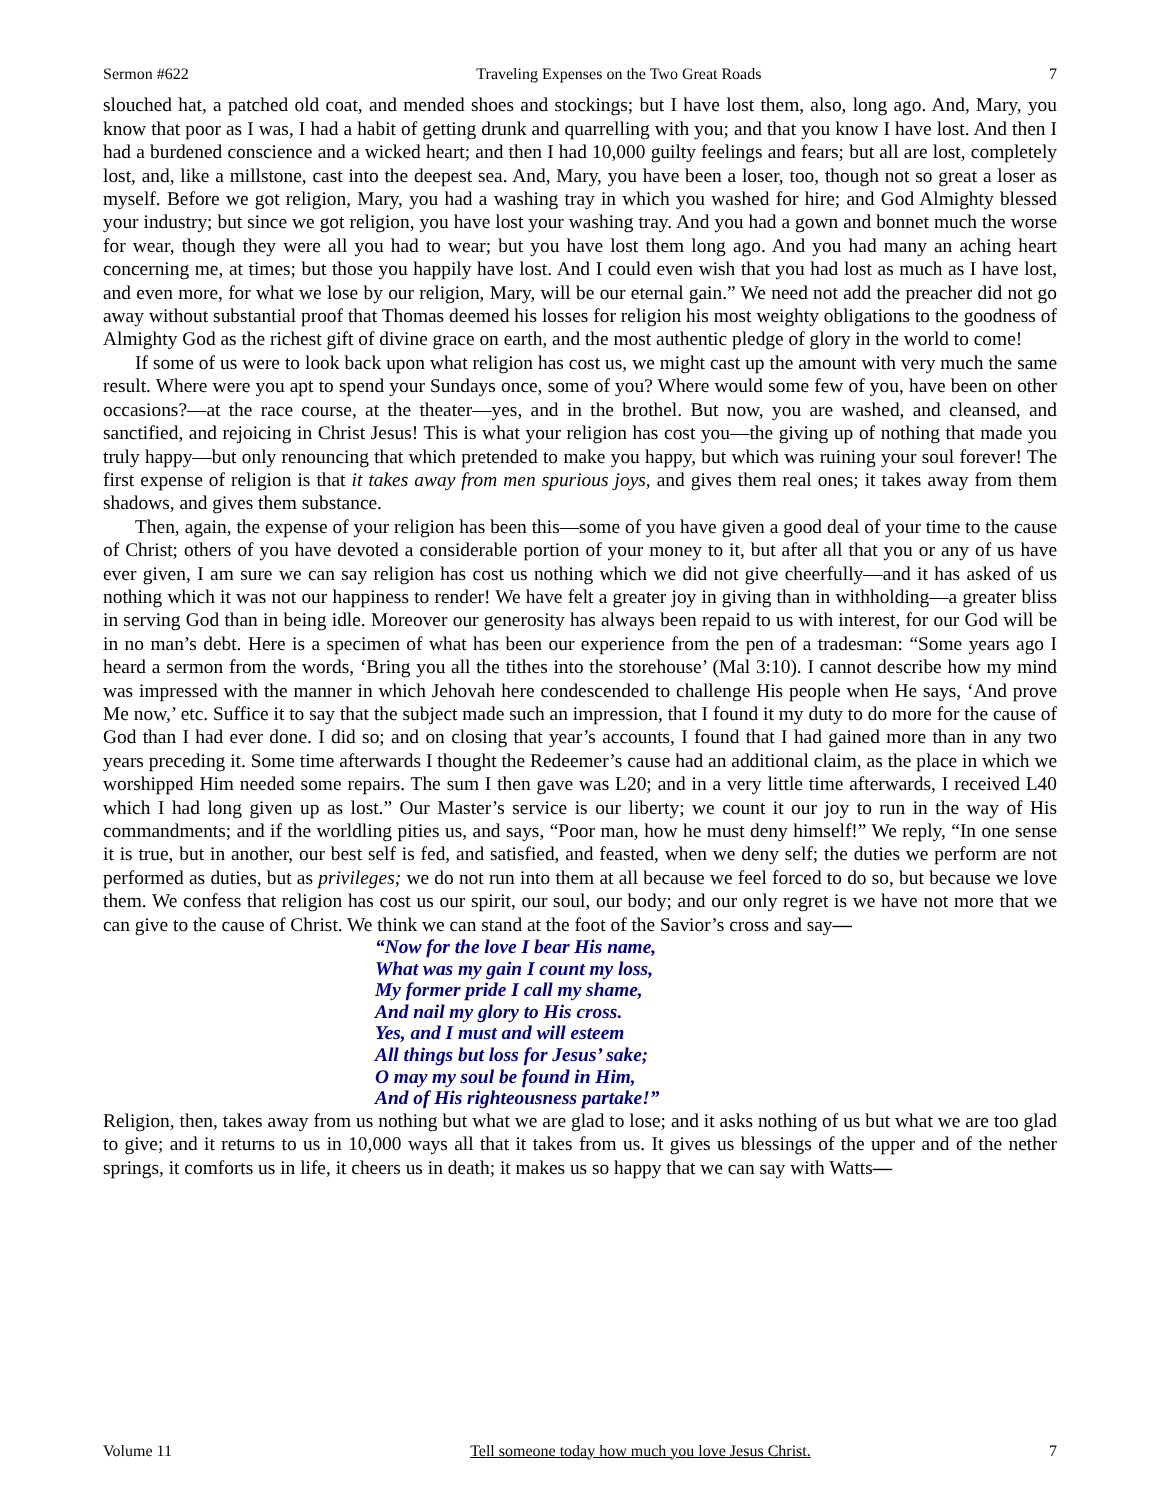Sermon #622 Traveling Expenses on the Two Great Roads 7
slouched hat, a patched old coat, and mended shoes and stockings; but I have lost them, also, long ago. And, Mary, you know that poor as I was, I had a habit of getting drunk and quarrelling with you; and that you know I have lost. And then I had a burdened conscience and a wicked heart; and then I had 10,000 guilty feelings and fears; but all are lost, completely lost, and, like a millstone, cast into the deepest sea. And, Mary, you have been a loser, too, though not so great a loser as myself. Before we got religion, Mary, you had a washing tray in which you washed for hire; and God Almighty blessed your industry; but since we got religion, you have lost your washing tray. And you had a gown and bonnet much the worse for wear, though they were all you had to wear; but you have lost them long ago. And you had many an aching heart concerning me, at times; but those you happily have lost. And I could even wish that you had lost as much as I have lost, and even more, for what we lose by our religion, Mary, will be our eternal gain.” We need not add the preacher did not go away without substantial proof that Thomas deemed his losses for religion his most weighty obligations to the goodness of Almighty God as the richest gift of divine grace on earth, and the most authentic pledge of glory in the world to come!
If some of us were to look back upon what religion has cost us, we might cast up the amount with very much the same result. Where were you apt to spend your Sundays once, some of you? Where would some few of you, have been on other occasions?—at the race course, at the theater—yes, and in the brothel. But now, you are washed, and cleansed, and sanctified, and rejoicing in Christ Jesus! This is what your religion has cost you—the giving up of nothing that made you truly happy—but only renouncing that which pretended to make you happy, but which was ruining your soul forever! The first expense of religion is that it takes away from men spurious joys, and gives them real ones; it takes away from them shadows, and gives them substance.
Then, again, the expense of your religion has been this—some of you have given a good deal of your time to the cause of Christ; others of you have devoted a considerable portion of your money to it, but after all that you or any of us have ever given, I am sure we can say religion has cost us nothing which we did not give cheerfully—and it has asked of us nothing which it was not our happiness to render! We have felt a greater joy in giving than in withholding—a greater bliss in serving God than in being idle. Moreover our generosity has always been repaid to us with interest, for our God will be in no man’s debt. Here is a specimen of what has been our experience from the pen of a tradesman: “Some years ago I heard a sermon from the words, ‘Bring you all the tithes into the storehouse’ (Mal 3:10). I cannot describe how my mind was impressed with the manner in which Jehovah here condescended to challenge His people when He says, ‘And prove Me now,’ etc. Suffice it to say that the subject made such an impression, that I found it my duty to do more for the cause of God than I had ever done. I did so; and on closing that year’s accounts, I found that I had gained more than in any two years preceding it. Some time afterwards I thought the Redeemer’s cause had an additional claim, as the place in which we worshipped Him needed some repairs. The sum I then gave was L20; and in a very little time afterwards, I received L40 which I had long given up as lost.” Our Master’s service is our liberty; we count it our joy to run in the way of His commandments; and if the worldling pities us, and says, “Poor man, how he must deny himself!” We reply, “In one sense it is true, but in another, our best self is fed, and satisfied, and feasted, when we deny self; the duties we perform are not performed as duties, but as privileges; we do not run into them at all because we feel forced to do so, but because we love them. We confess that religion has cost us our spirit, our soul, our body; and our only regret is we have not more that we can give to the cause of Christ. We think we can stand at the foot of the Savior’s cross and say—
“Now for the love I bear His name,
What was my gain I count my loss,
My former pride I call my shame,
And nail my glory to His cross.
Yes, and I must and will esteem
All things but loss for Jesus’ sake;
O may my soul be found in Him,
And of His righteousness partake!”
Religion, then, takes away from us nothing but what we are glad to lose; and it asks nothing of us but what we are too glad to give; and it returns to us in 10,000 ways all that it takes from us. It gives us blessings of the upper and of the nether springs, it comforts us in life, it cheers us in death; it makes us so happy that we can say with Watts—
Volume 11 Tell someone today how much you love Jesus Christ. 7